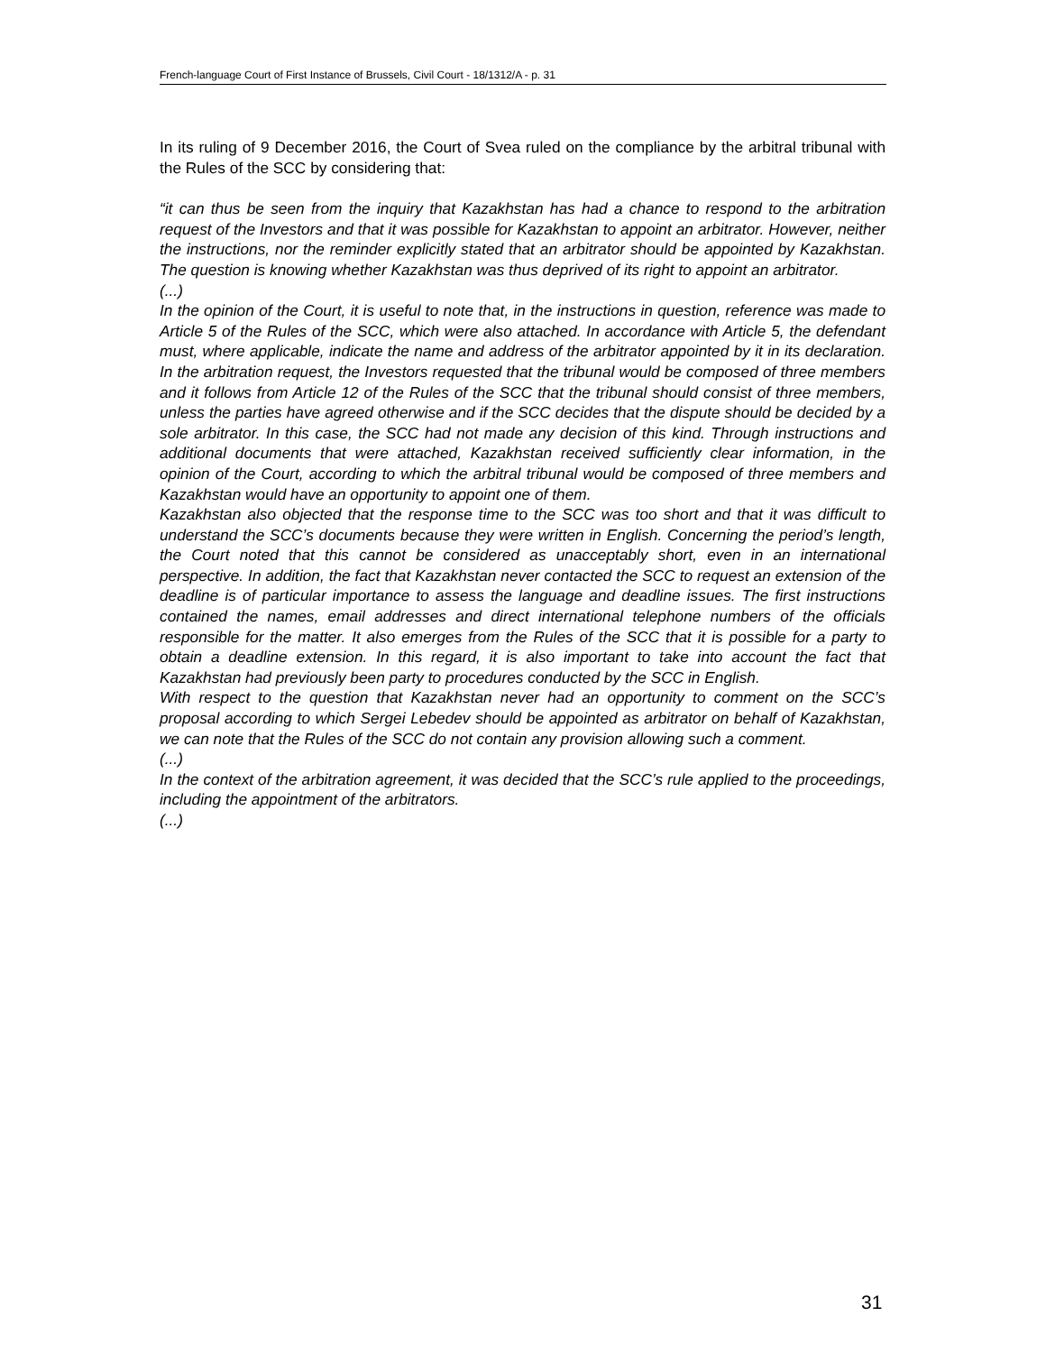French-language Court of First Instance of Brussels, Civil Court - 18/1312/A - p. 31
In its ruling of 9 December 2016, the Court of Svea ruled on the compliance by the arbitral tribunal with the Rules of the SCC by considering that:
“it can thus be seen from the inquiry that Kazakhstan has had a chance to respond to the arbitration request of the Investors and that it was possible for Kazakhstan to appoint an arbitrator. However, neither the instructions, nor the reminder explicitly stated that an arbitrator should be appointed by Kazakhstan. The question is knowing whether Kazakhstan was thus deprived of its right to appoint an arbitrator.
(...)
In the opinion of the Court, it is useful to note that, in the instructions in question, reference was made to Article 5 of the Rules of the SCC, which were also attached. In accordance with Article 5, the defendant must, where applicable, indicate the name and address of the arbitrator appointed by it in its declaration. In the arbitration request, the Investors requested that the tribunal would be composed of three members and it follows from Article 12 of the Rules of the SCC that the tribunal should consist of three members, unless the parties have agreed otherwise and if the SCC decides that the dispute should be decided by a sole arbitrator. In this case, the SCC had not made any decision of this kind. Through instructions and additional documents that were attached, Kazakhstan received sufficiently clear information, in the opinion of the Court, according to which the arbitral tribunal would be composed of three members and Kazakhstan would have an opportunity to appoint one of them.
Kazakhstan also objected that the response time to the SCC was too short and that it was difficult to understand the SCC’s documents because they were written in English. Concerning the period’s length, the Court noted that this cannot be considered as unacceptably short, even in an international perspective. In addition, the fact that Kazakhstan never contacted the SCC to request an extension of the deadline is of particular importance to assess the language and deadline issues. The first instructions contained the names, email addresses and direct international telephone numbers of the officials responsible for the matter. It also emerges from the Rules of the SCC that it is possible for a party to obtain a deadline extension. In this regard, it is also important to take into account the fact that Kazakhstan had previously been party to procedures conducted by the SCC in English.
With respect to the question that Kazakhstan never had an opportunity to comment on the SCC’s proposal according to which Sergei Lebedev should be appointed as arbitrator on behalf of Kazakhstan, we can note that the Rules of the SCC do not contain any provision allowing such a comment.
(...)
In the context of the arbitration agreement, it was decided that the SCC’s rule applied to the proceedings, including the appointment of the arbitrators.
(...)
31